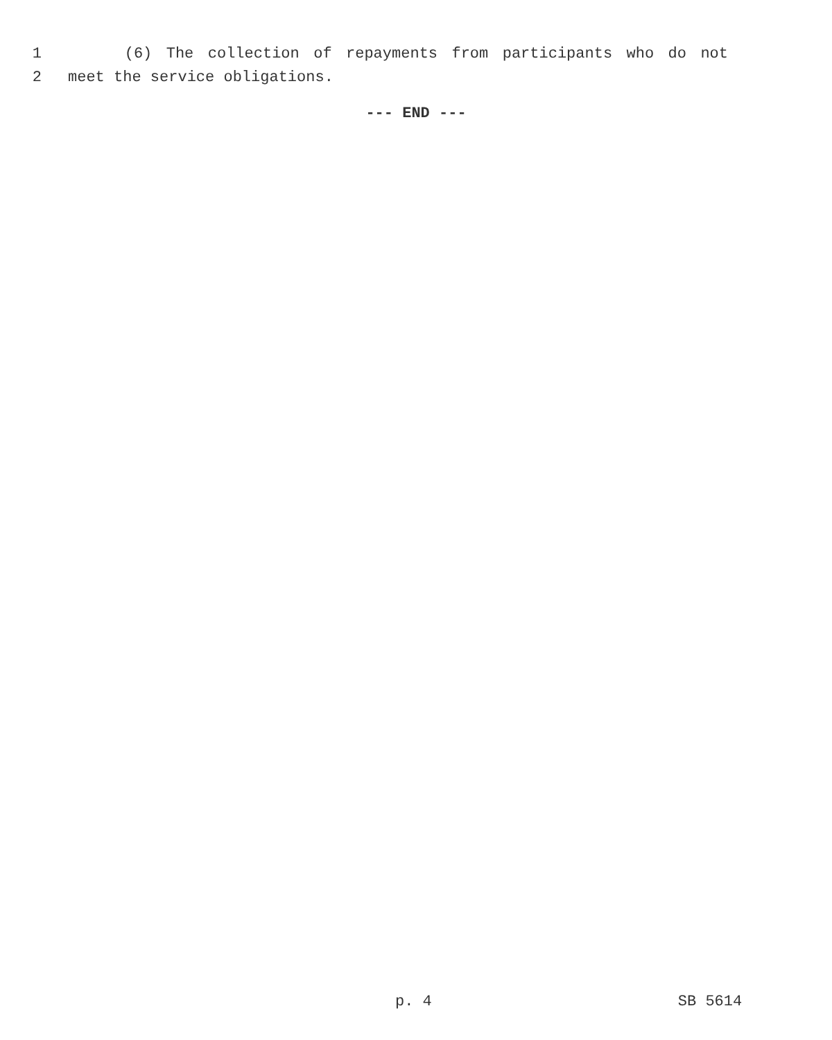1 (6) The collection of repayments from participants who do not
2 meet the service obligations.
--- END ---
p. 4 SB 5614